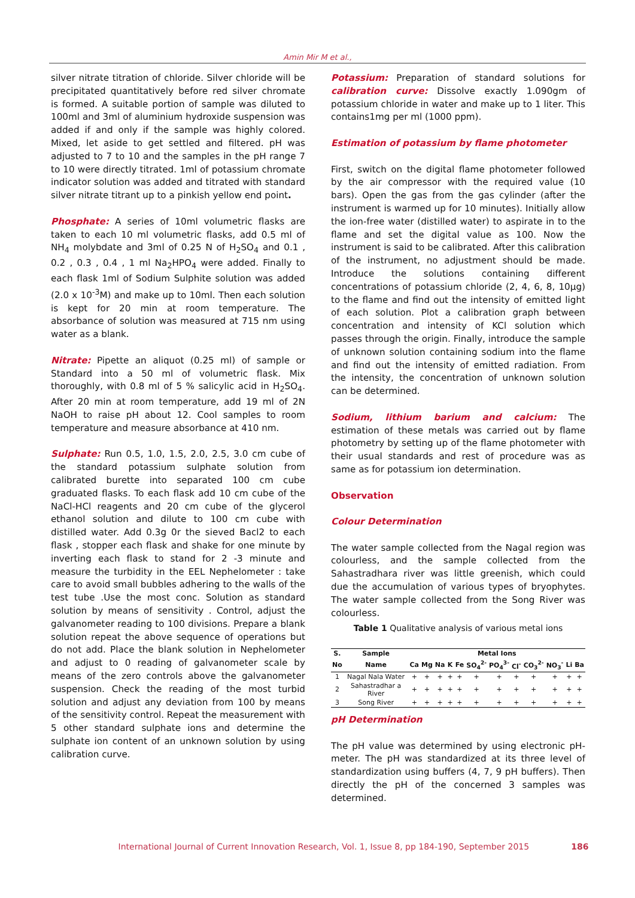Amin Mir M et al.,
silver nitrate titration of chloride. Silver chloride will be precipitated quantitatively before red silver chromate is formed. A suitable portion of sample was diluted to 100ml and 3ml of aluminium hydroxide suspension was added if and only if the sample was highly colored. Mixed, let aside to get settled and filtered. pH was adjusted to 7 to 10 and the samples in the pH range 7 to 10 were directly titrated. 1ml of potassium chromate indicator solution was added and titrated with standard silver nitrate titrant up to a pinkish yellow end point.
Phosphate: A series of 10ml volumetric flasks are taken to each 10 ml volumetric flasks, add 0.5 ml of NH<sub>4</sub> molybdate and 3ml of 0.25 N of H<sub>2</sub>SO<sub>4</sub> and 0.1 , 0.2 , 0.3 , 0.4 , 1 ml Na<sub>2</sub>HPO<sub>4</sub> were added. Finally to each flask 1ml of Sodium Sulphite solution was added (2.0 x 10<sup>-3</sup>M) and make up to 10ml. Then each solution is kept for 20 min at room temperature. The absorbance of solution was measured at 715 nm using water as a blank.
Nitrate: Pipette an aliquot (0.25 ml) of sample or Standard into a 50 ml of volumetric flask. Mix thoroughly, with 0.8 ml of 5 % salicylic acid in H<sub>2</sub>SO<sub>4</sub>. After 20 min at room temperature, add 19 ml of 2N NaOH to raise pH about 12. Cool samples to room temperature and measure absorbance at 410 nm.
Sulphate: Run 0.5, 1.0, 1.5, 2.0, 2.5, 3.0 cm cube of the standard potassium sulphate solution from calibrated burette into separated 100 cm cube graduated flasks. To each flask add 10 cm cube of the NaCl-HCl reagents and 20 cm cube of the glycerol ethanol solution and dilute to 100 cm cube with distilled water. Add 0.3g 0r the sieved Bacl2 to each flask , stopper each flask and shake for one minute by inverting each flask to stand for 2 -3 minute and measure the turbidity in the EEL Nephelometer : take care to avoid small bubbles adhering to the walls of the test tube .Use the most conc. Solution as standard solution by means of sensitivity . Control, adjust the galvanometer reading to 100 divisions. Prepare a blank solution repeat the above sequence of operations but do not add. Place the blank solution in Nephelometer and adjust to 0 reading of galvanometer scale by means of the zero controls above the galvanometer suspension. Check the reading of the most turbid solution and adjust any deviation from 100 by means of the sensitivity control. Repeat the measurement with 5 other standard sulphate ions and determine the sulphate ion content of an unknown solution by using calibration curve.
Potassium: Preparation of standard solutions for calibration curve: Dissolve exactly 1.090gm of potassium chloride in water and make up to 1 liter. This contains1mg per ml (1000 ppm).
Estimation of potassium by flame photometer
First, switch on the digital flame photometer followed by the air compressor with the required value (10 bars). Open the gas from the gas cylinder (after the instrument is warmed up for 10 minutes). Initially allow the ion-free water (distilled water) to aspirate in to the flame and set the digital value as 100. Now the instrument is said to be calibrated. After this calibration of the instrument, no adjustment should be made. Introduce the solutions containing different concentrations of potassium chloride (2, 4, 6, 8, 10µg) to the flame and find out the intensity of emitted light of each solution. Plot a calibration graph between concentration and intensity of KCl solution which passes through the origin. Finally, introduce the sample of unknown solution containing sodium into the flame and find out the intensity of emitted radiation. From the intensity, the concentration of unknown solution can be determined.
Sodium, lithium barium and calcium: The estimation of these metals was carried out by flame photometry by setting up of the flame photometer with their usual standards and rest of procedure was as same as for potassium ion determination.
Observation
Colour Determination
The water sample collected from the Nagal region was colourless, and the sample collected from the Sahastradhara river was little greenish, which could due the accumulation of various types of bryophytes. The water sample collected from the Song River was colourless.
Table 1 Qualitative analysis of various metal ions
| S. | Sample | Metal Ions | | | | | | | | | | | |
| --- | --- | --- | --- | --- | --- | --- | --- | --- | --- | --- | --- | --- | --- |
| No | Name | Ca | Mg | Na | K | Fe | SO<sub>4</sub><sup>2-</sup> | PO<sub>4</sub><sup>3-</sup> | Cl<sup>-</sup> | CO<sub>3</sub><sup>2-</sup> | NO<sub>3</sub><sup>-</sup> | Li | Ba |
| 1 | Nagal Nala Water | + | + | + | + | + | + | + | + | + | + | + | + |
| 2 | Sahastradhar a River | + | + | + | + | + | + | + | + | + | + | + | + |
| 3 | Song River | + | + | + | + | + | + | + | + | + | + | + | + |
pH Determination
The pH value was determined by using electronic pH-meter. The pH was standardized at its three level of standardization using buffers (4, 7, 9 pH buffers). Then directly the pH of the concerned 3 samples was determined.
International Journal of Current Innovation Research, Vol. 1, Issue 8, pp 184-190, September 2015 186